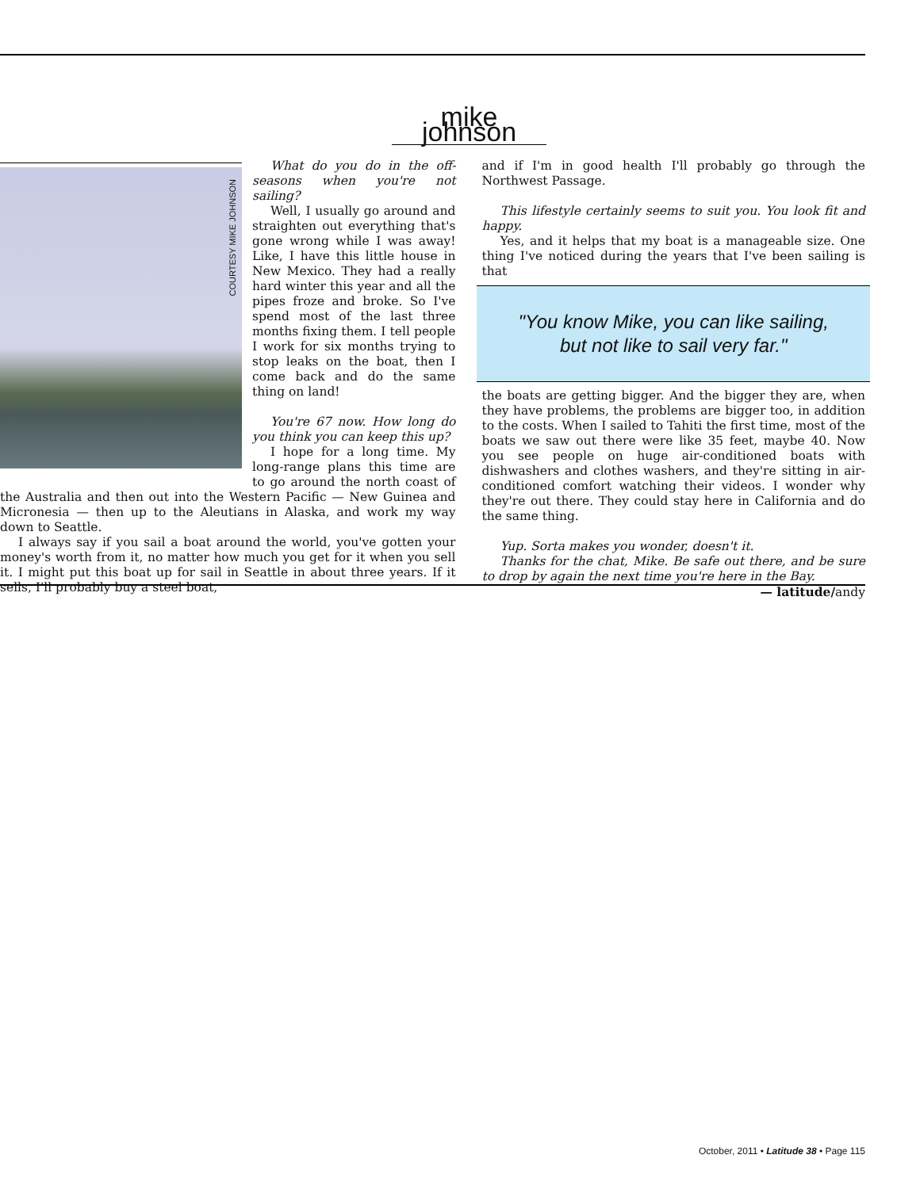mike johnson
COURTESY MIKE JOHNSON
What do you do in the off-seasons when you're not sailing?
Well, I usually go around and straighten out everything that's gone wrong while I was away! Like, I have this little house in New Mexico. They had a really hard winter this year and all the pipes froze and broke. So I've spend most of the last three months fixing them. I tell people I work for six months trying to stop leaks on the boat, then I come back and do the same thing on land!
You're 67 now. How long do you think you can keep this up?
I hope for a long time. My long-range plans this time are to go around the north coast of the Australia and then out into the Western Pacific — New Guinea and Micronesia — then up to the Aleutians in Alaska, and work my way down to Seattle.
I always say if you sail a boat around the world, you've gotten your money's worth from it, no matter how much you get for it when you sell it. I might put this boat up for sail in Seattle in about three years. If it sells, I'll probably buy a steel boat,
and if I'm in good health I'll probably go through the Northwest Passage.
This lifestyle certainly seems to suit you. You look fit and happy.
Yes, and it helps that my boat is a manageable size. One thing I've noticed during the years that I've been sailing is that
"You know Mike, you can like sailing,
but not like to sail very far."
the boats are getting bigger. And the bigger they are, when they have problems, the problems are bigger too, in addition to the costs. When I sailed to Tahiti the first time, most of the boats we saw out there were like 35 feet, maybe 40. Now you see people on huge air-conditioned boats with dishwashers and clothes washers, and they're sitting in air-conditioned comfort watching their videos. I wonder why they're out there. They could stay here in California and do the same thing.
Yup. Sorta makes you wonder, doesn't it.
Thanks for the chat, Mike. Be safe out there, and be sure to drop by again the next time you're here in the Bay.
— latitude/andy
October, 2011 • Latitude 38 • Page 115